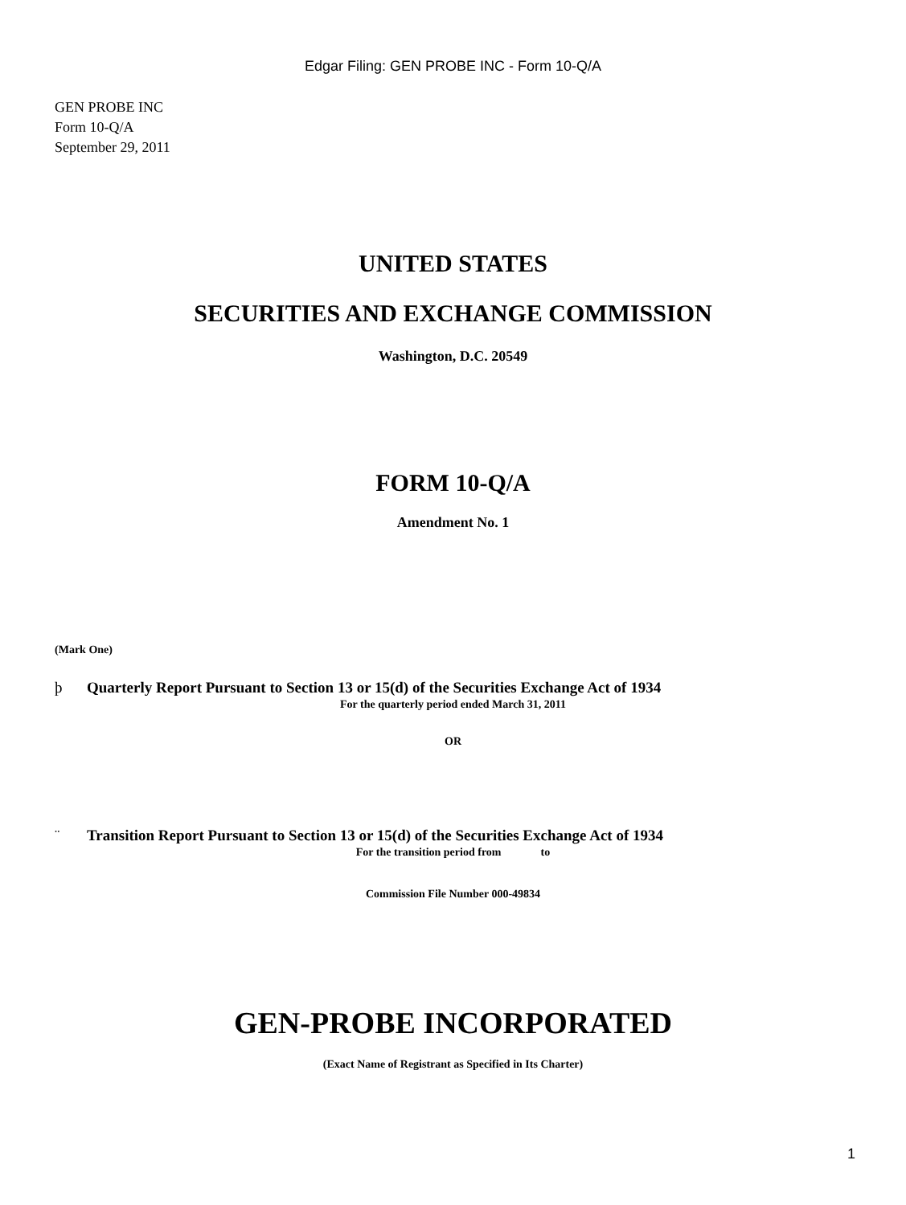Edgar Filing: GEN PROBE INC - Form 10-Q/A
GEN PROBE INC
Form 10-Q/A
September 29, 2011
UNITED STATES
SECURITIES AND EXCHANGE COMMISSION
Washington, D.C. 20549
FORM 10-Q/A
Amendment No. 1
(Mark One)
þ Quarterly Report Pursuant to Section 13 or 15(d) of the Securities Exchange Act of 1934
For the quarterly period ended March 31, 2011
OR
¨ Transition Report Pursuant to Section 13 or 15(d) of the Securities Exchange Act of 1934
For the transition period from to
Commission File Number 000-49834
GEN-PROBE INCORPORATED
(Exact Name of Registrant as Specified in Its Charter)
1